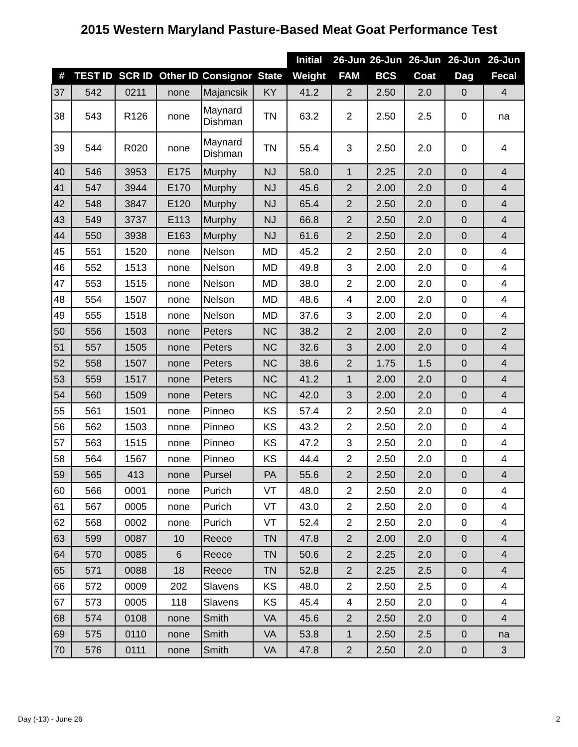2015 Western Maryland Pasture-Based Meat Goat Performance Test
| | | | | | | Initial | 26-Jun | 26-Jun | 26-Jun | 26-Jun | 26-Jun |
| --- | --- | --- | --- | --- | --- | --- | --- | --- | --- | --- | --- |
| # | TEST ID | SCR ID | Other ID | Consignor | State | Weight | FAM | BCS | Coat | Dag | Fecal |
| 37 | 542 | 0211 | none | Majancsik | KY | 41.2 | 2 | 2.50 | 2.0 | 0 | 4 |
| 38 | 543 | R126 | none | Maynard Dishman | TN | 63.2 | 2 | 2.50 | 2.5 | 0 | na |
| 39 | 544 | R020 | none | Maynard Dishman | TN | 55.4 | 3 | 2.50 | 2.0 | 0 | 4 |
| 40 | 546 | 3953 | E175 | Murphy | NJ | 58.0 | 1 | 2.25 | 2.0 | 0 | 4 |
| 41 | 547 | 3944 | E170 | Murphy | NJ | 45.6 | 2 | 2.00 | 2.0 | 0 | 4 |
| 42 | 548 | 3847 | E120 | Murphy | NJ | 65.4 | 2 | 2.50 | 2.0 | 0 | 4 |
| 43 | 549 | 3737 | E113 | Murphy | NJ | 66.8 | 2 | 2.50 | 2.0 | 0 | 4 |
| 44 | 550 | 3938 | E163 | Murphy | NJ | 61.6 | 2 | 2.50 | 2.0 | 0 | 4 |
| 45 | 551 | 1520 | none | Nelson | MD | 45.2 | 2 | 2.50 | 2.0 | 0 | 4 |
| 46 | 552 | 1513 | none | Nelson | MD | 49.8 | 3 | 2.00 | 2.0 | 0 | 4 |
| 47 | 553 | 1515 | none | Nelson | MD | 38.0 | 2 | 2.00 | 2.0 | 0 | 4 |
| 48 | 554 | 1507 | none | Nelson | MD | 48.6 | 4 | 2.00 | 2.0 | 0 | 4 |
| 49 | 555 | 1518 | none | Nelson | MD | 37.6 | 3 | 2.00 | 2.0 | 0 | 4 |
| 50 | 556 | 1503 | none | Peters | NC | 38.2 | 2 | 2.00 | 2.0 | 0 | 2 |
| 51 | 557 | 1505 | none | Peters | NC | 32.6 | 3 | 2.00 | 2.0 | 0 | 4 |
| 52 | 558 | 1507 | none | Peters | NC | 38.6 | 2 | 1.75 | 1.5 | 0 | 4 |
| 53 | 559 | 1517 | none | Peters | NC | 41.2 | 1 | 2.00 | 2.0 | 0 | 4 |
| 54 | 560 | 1509 | none | Peters | NC | 42.0 | 3 | 2.00 | 2.0 | 0 | 4 |
| 55 | 561 | 1501 | none | Pinneo | KS | 57.4 | 2 | 2.50 | 2.0 | 0 | 4 |
| 56 | 562 | 1503 | none | Pinneo | KS | 43.2 | 2 | 2.50 | 2.0 | 0 | 4 |
| 57 | 563 | 1515 | none | Pinneo | KS | 47.2 | 3 | 2.50 | 2.0 | 0 | 4 |
| 58 | 564 | 1567 | none | Pinneo | KS | 44.4 | 2 | 2.50 | 2.0 | 0 | 4 |
| 59 | 565 | 413 | none | Pursel | PA | 55.6 | 2 | 2.50 | 2.0 | 0 | 4 |
| 60 | 566 | 0001 | none | Purich | VT | 48.0 | 2 | 2.50 | 2.0 | 0 | 4 |
| 61 | 567 | 0005 | none | Purich | VT | 43.0 | 2 | 2.50 | 2.0 | 0 | 4 |
| 62 | 568 | 0002 | none | Purich | VT | 52.4 | 2 | 2.50 | 2.0 | 0 | 4 |
| 63 | 599 | 0087 | 10 | Reece | TN | 47.8 | 2 | 2.00 | 2.0 | 0 | 4 |
| 64 | 570 | 0085 | 6 | Reece | TN | 50.6 | 2 | 2.25 | 2.0 | 0 | 4 |
| 65 | 571 | 0088 | 18 | Reece | TN | 52.8 | 2 | 2.25 | 2.5 | 0 | 4 |
| 66 | 572 | 0009 | 202 | Slavens | KS | 48.0 | 2 | 2.50 | 2.5 | 0 | 4 |
| 67 | 573 | 0005 | 118 | Slavens | KS | 45.4 | 4 | 2.50 | 2.0 | 0 | 4 |
| 68 | 574 | 0108 | none | Smith | VA | 45.6 | 2 | 2.50 | 2.0 | 0 | 4 |
| 69 | 575 | 0110 | none | Smith | VA | 53.8 | 1 | 2.50 | 2.5 | 0 | na |
| 70 | 576 | 0111 | none | Smith | VA | 47.8 | 2 | 2.50 | 2.0 | 0 | 3 |
Day (-13) - June 26 2